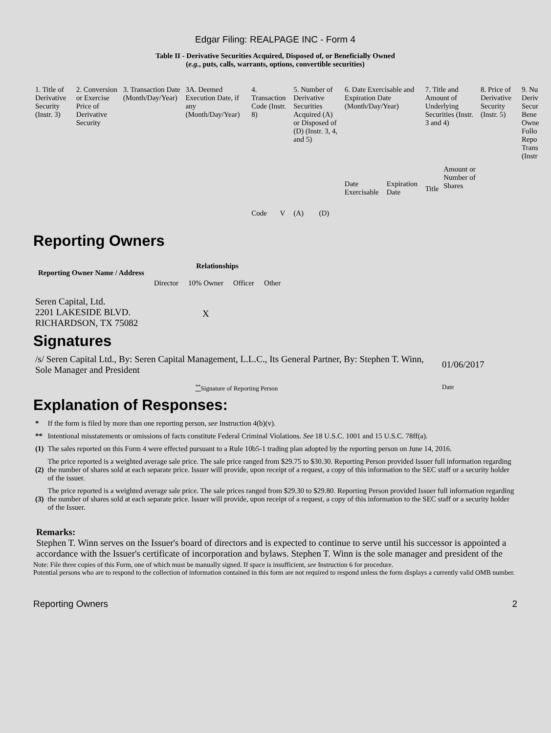Edgar Filing: REALPAGE INC - Form 4
Table II - Derivative Securities Acquired, Disposed of, or Beneficially Owned
(e.g., puts, calls, warrants, options, convertible securities)
| 1. Title of Derivative Security (Instr. 3) | 2. Conversion or Exercise Price of Derivative Security | 3. Transaction Date (Month/Day/Year) | 3A. Deemed Execution Date, if any (Month/Day/Year) | 4. Transaction Code (Instr. 8) | | 5. Number of Derivative Securities Acquired (A) or Disposed of (D) (Instr. 3, 4, and 5) | | 6. Date Exercisable and Expiration Date (Month/Day/Year) | | 7. Title and Amount of Underlying Securities (Instr. 3 and 4) | | 8. Price of Derivative Security (Instr. 5) | 9. Nu Deriv Secur Bene Owne Follo Repo Trans (Instr |
| --- | --- | --- | --- | --- | --- | --- | --- | --- | --- | --- | --- | --- | --- |
| | | | | Code | V | (A) | (D) | Date Exercisable | Expiration Date | Title | Amount or Number of Shares | | |
Reporting Owners
| Reporting Owner Name / Address | Relationships | | | |
| --- | --- | --- | --- | --- |
| | Director | 10% Owner | Officer | Other |
| Seren Capital, Ltd. 2201 LAKESIDE BLVD. RICHARDSON, TX 75082 | | X | | |
Signatures
| /s/ Seren Capital Ltd., By: Seren Capital Management, L.L.C., Its General Partner, By: Stephen T. Winn, Sole Manager and President | 01/06/2017 |
| <sup>**</sup> Signature of Reporting Person | Date |
Explanation of Responses:
| * | If the form is filed by more than one reporting person, see Instruction 4(b)(v). |
| ** | Intentional misstatements or omissions of facts constitute Federal Criminal Violations. See 18 U.S.C. 1001 and 15 U.S.C. 78ff(a). |
| (1) | The sales reported on this Form 4 were effected pursuant to a Rule 10b5-1 trading plan adopted by the reporting person on June 14, 2016. |
| (2) | The price reported is a weighted average sale price. The sale price ranged from $29.75 to $30.30. Reporting Person provided Issuer full information regarding the number of shares sold at each separate price. Issuer will provide, upon receipt of a request, a copy of this information to the SEC staff or a security holder of the issuer. |
| (3) | The price reported is a weighted average sale price. The sale prices ranged from $29.30 to $29.80. Reporting Person provided Issuer full information regarding the number of shares sold at each separate price. Issuer will provide, upon receipt of a request, a copy of this information to the SEC staff or a security holder of the Issuer. |
Remarks:
Stephen T. Winn serves on the Issuer's board of directors and is expected to continue to serve until his successor is appointed a
accordance with the Issuer's certificate of incorporation and bylaws. Stephen T. Winn is the sole manager and president of the
Note: File three copies of this Form, one of which must be manually signed. If space is insufficient, see Instruction 6 for procedure.
Potential persons who are to respond to the collection of information contained in this form are not required to respond unless the form displays a currently valid OMB number.
Reporting Owners 2